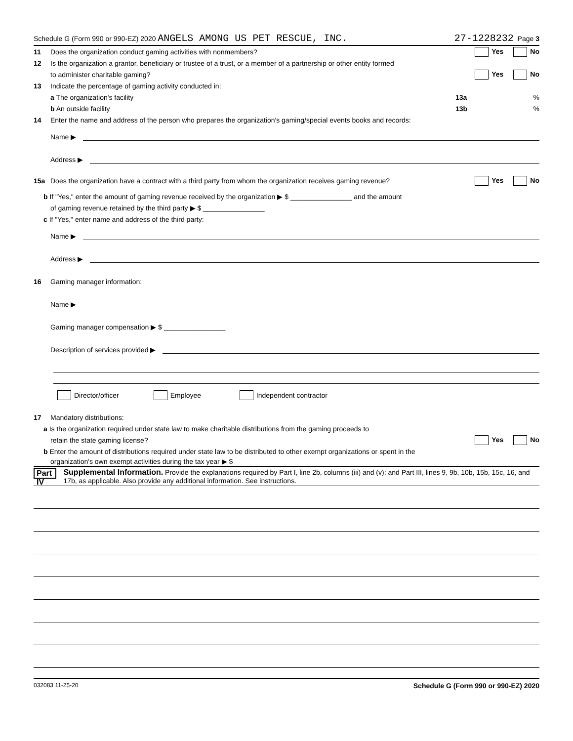Schedule G (Form 990 or 990-EZ) 2020 ANGELS AMONG US PET RESCUE, INC. 27-1228232 Page 3
11 Does the organization conduct gaming activities with nonmembers? Yes No
12 Is the organization a grantor, beneficiary or trustee of a trust, or a member of a partnership or other entity formed
to administer charitable gaming? Yes No
13 Indicate the percentage of gaming activity conducted in:
a The organization's facility 13a%
b An outside facility 13b%
14 Enter the name and address of the person who prepares the organization's gaming/special events books and records:
Name ▶
Address ▶
15a Does the organization have a contract with a third party from whom the organization receives gaming revenue? Yes No
b If "Yes," enter the amount of gaming revenue received by the organization ▶ $ ________________ and the amount
of gaming revenue retained by the third party ▶ $ ________________
c If "Yes," enter name and address of the third party:
Name ▶
Address ▶
16 Gaming manager information:
Name ▶
Gaming manager compensation ▶ $ ________________
Description of services provided ▶
Director/officer Employee Independent contractor
17 Mandatory distributions:
a Is the organization required under state law to make charitable distributions from the gaming proceeds to
retain the state gaming license? Yes No
b Enter the amount of distributions required under state law to be distributed to other exempt organizations or spent in the
organization's own exempt activities during the tax year ▶ $
Part IV Supplemental Information. Provide the explanations required by Part I, line 2b, columns (iii) and (v); and Part III, lines 9, 9b, 10b, 15b, 15c, 16, and 17b, as applicable. Also provide any additional information. See instructions.
032083 11-25-20 Schedule G (Form 990 or 990-EZ) 2020